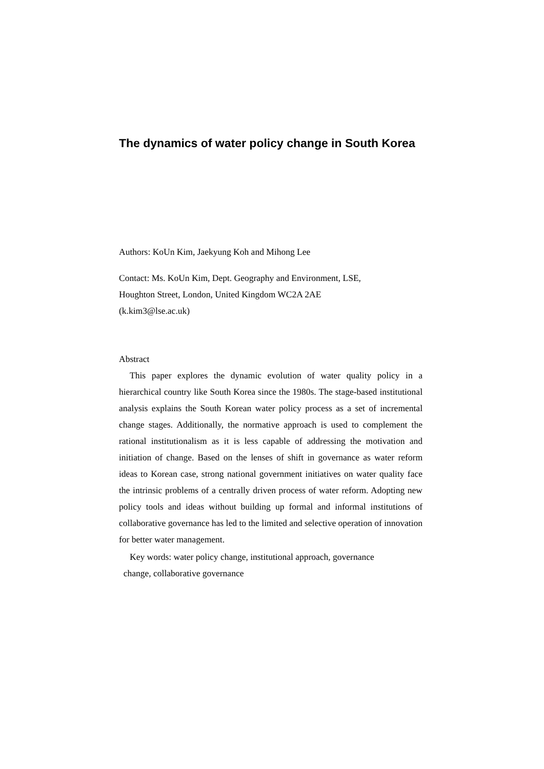The dynamics of water policy change in South Korea
Authors: KoUn Kim, Jaekyung Koh and Mihong Lee
Contact: Ms. KoUn Kim, Dept. Geography and Environment, LSE,
Houghton Street, London, United Kingdom WC2A 2AE
(k.kim3@lse.ac.uk)
Abstract
This paper explores the dynamic evolution of water quality policy in a hierarchical country like South Korea since the 1980s. The stage-based institutional analysis explains the South Korean water policy process as a set of incremental change stages. Additionally, the normative approach is used to complement the rational institutionalism as it is less capable of addressing the motivation and initiation of change. Based on the lenses of shift in governance as water reform ideas to Korean case, strong national government initiatives on water quality face the intrinsic problems of a centrally driven process of water reform. Adopting new policy tools and ideas without building up formal and informal institutions of collaborative governance has led to the limited and selective operation of innovation for better water management.
Key words: water policy change, institutional approach, governance
change, collaborative governance